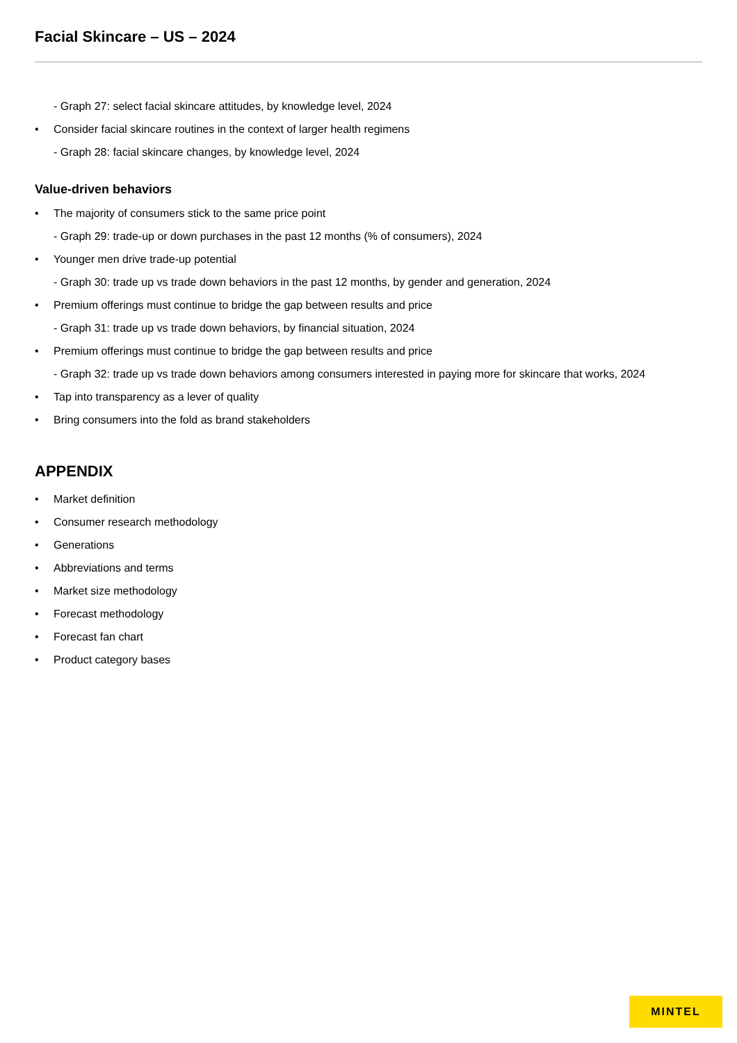Facial Skincare – US – 2024
- Graph 27: select facial skincare attitudes, by knowledge level, 2024
• Consider facial skincare routines in the context of larger health regimens
- Graph 28: facial skincare changes, by knowledge level, 2024
Value-driven behaviors
• The majority of consumers stick to the same price point
- Graph 29: trade-up or down purchases in the past 12 months (% of consumers), 2024
• Younger men drive trade-up potential
- Graph 30: trade up vs trade down behaviors in the past 12 months, by gender and generation, 2024
• Premium offerings must continue to bridge the gap between results and price
- Graph 31: trade up vs trade down behaviors, by financial situation, 2024
• Premium offerings must continue to bridge the gap between results and price
- Graph 32: trade up vs trade down behaviors among consumers interested in paying more for skincare that works, 2024
• Tap into transparency as a lever of quality
• Bring consumers into the fold as brand stakeholders
APPENDIX
• Market definition
• Consumer research methodology
• Generations
• Abbreviations and terms
• Market size methodology
• Forecast methodology
• Forecast fan chart
• Product category bases
MINTEL